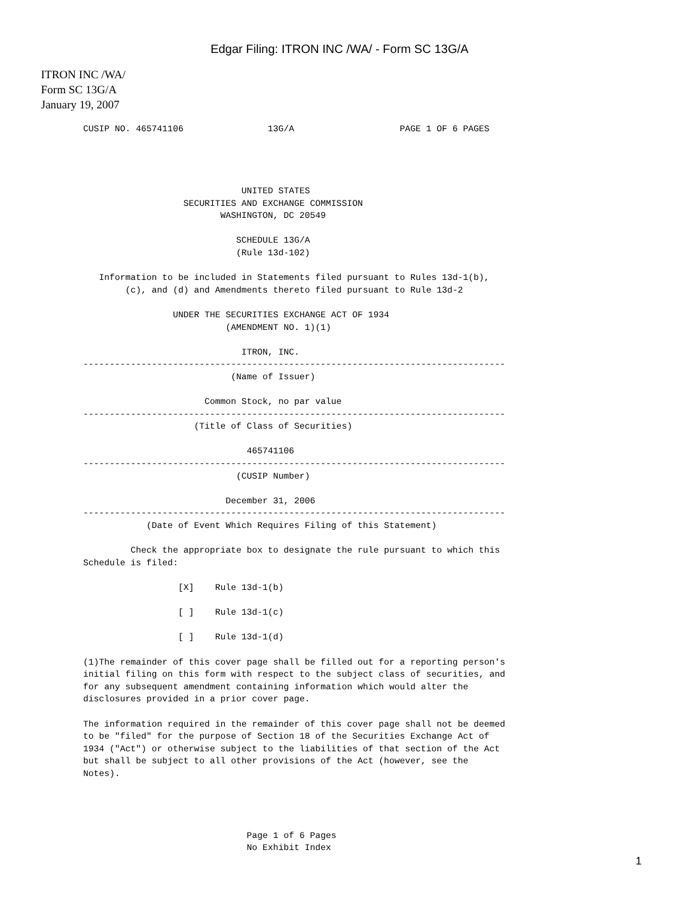Edgar Filing: ITRON INC /WA/ - Form SC 13G/A
ITRON INC /WA/
Form SC 13G/A
January 19, 2007
CUSIP NO. 465741106                13G/A                    PAGE 1 OF 6 PAGES




                              UNITED STATES
                   SECURITIES AND EXCHANGE COMMISSION
                          WASHINGTON, DC 20549

                             SCHEDULE 13G/A
                             (Rule 13d-102)

   Information to be included in Statements filed pursuant to Rules 13d-1(b),
        (c), and (d) and Amendments thereto filed pursuant to Rule 13d-2

                 UNDER THE SECURITIES EXCHANGE ACT OF 1934
                           (AMENDMENT NO. 1)(1)

                              ITRON, INC.
--------------------------------------------------------------------------------
                            (Name of Issuer)

                       Common Stock, no par value
--------------------------------------------------------------------------------
                     (Title of Class of Securities)

                               465741106
--------------------------------------------------------------------------------
                             (CUSIP Number)

                           December 31, 2006
--------------------------------------------------------------------------------
            (Date of Event Which Requires Filing of this Statement)

         Check the appropriate box to designate the rule pursuant to which this
Schedule is filed:

                  [X]    Rule 13d-1(b)

                  [ ]    Rule 13d-1(c)

                  [ ]    Rule 13d-1(d)

(1)The remainder of this cover page shall be filled out for a reporting person's
initial filing on this form with respect to the subject class of securities, and
for any subsequent amendment containing information which would alter the
disclosures provided in a prior cover page.

The information required in the remainder of this cover page shall not be deemed
to be "filed" for the purpose of Section 18 of the Securities Exchange Act of
1934 ("Act") or otherwise subject to the liabilities of that section of the Act
but shall be subject to all other provisions of the Act (however, see the
Notes).




                               Page 1 of 6 Pages
                               No Exhibit Index
1